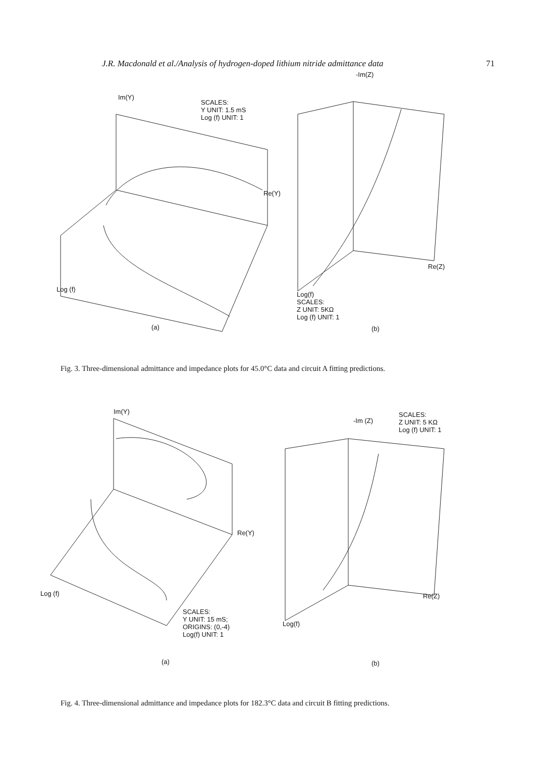J.R. Macdonald et al./Analysis of hydrogen-doped lithium nitride admittance data 71
Im(Y)
SCALES:
Y UNIT: 1.5 mS
Log (f) UNIT: 1
Re(Y)
Log (f)
(a)
-Im(Z)
Re(Z)
Log(f)
SCALES:
Z UNIT: 5KΩ
Log (f) UNIT: 1
(b)
Fig. 3. Three-dimensional admittance and impedance plots for 45.0°C data and circuit A fitting predictions.
Im(Y)
Re(Y)
Log (f)
SCALES:
Y UNIT: 15 mS;
ORIGINS: (0,-4)
Log(f) UNIT: 1
(a)
-Im (Z)
SCALES:
Z UNIT: 5 KΩ
Log (f) UNIT: 1
Re(Z)
Log(f)
(b)
Fig. 4. Three-dimensional admittance and impedance plots for 182.3°C data and circuit B fitting predictions.